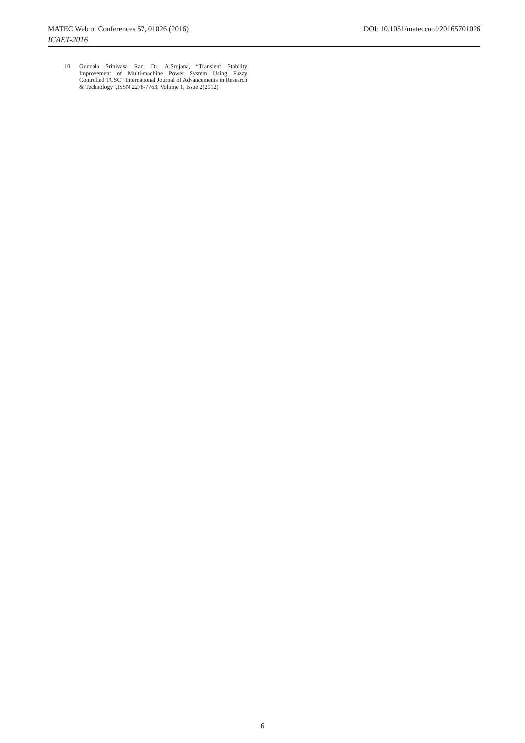MATEC Web of Conferences 57, 01026 (2016) DOI: 10.1051/matecconf/20165701026
ICAET-2016
10. Gundala Srinivasa Rao, Dr. A.Srujana, “Transient Stability Improvement of Multi-machine Power System Using Fuzzy Controlled TCSC” International Journal of Advancements in Research & Technology”,ISSN 2278-7763, Volume 1, Issue 2(2012)
6